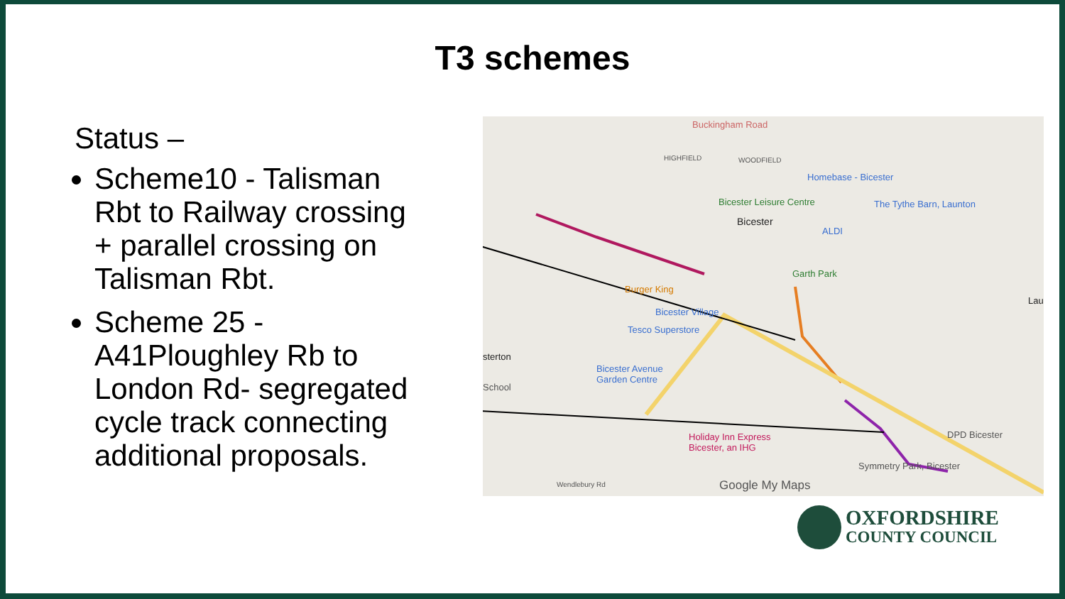T3 schemes
Status –
Scheme10 - Talisman Rbt to Railway crossing + parallel crossing on Talisman Rbt.
Scheme 25 - A41Ploughley Rb to London Rd- segregated cycle track connecting additional proposals.
Buckingham Road
HIGHFIELD WOODFIELD
Homebase - Bicester
Bicester Leisure Centre The Tythe Barn, Launton
Bicester
ALDI
Garth Park
Burger King
Bicester Village
Tesco Superstore
Lau
sterton
Bicester Avenue
Garden Centre
School
Holiday Inn Express
Bicester, an IHG
DPD Bicester
Symmetry Park, Bicester
Wendlebury Rd Google My Maps
OXFORDSHIRE
COUNTY COUNCIL